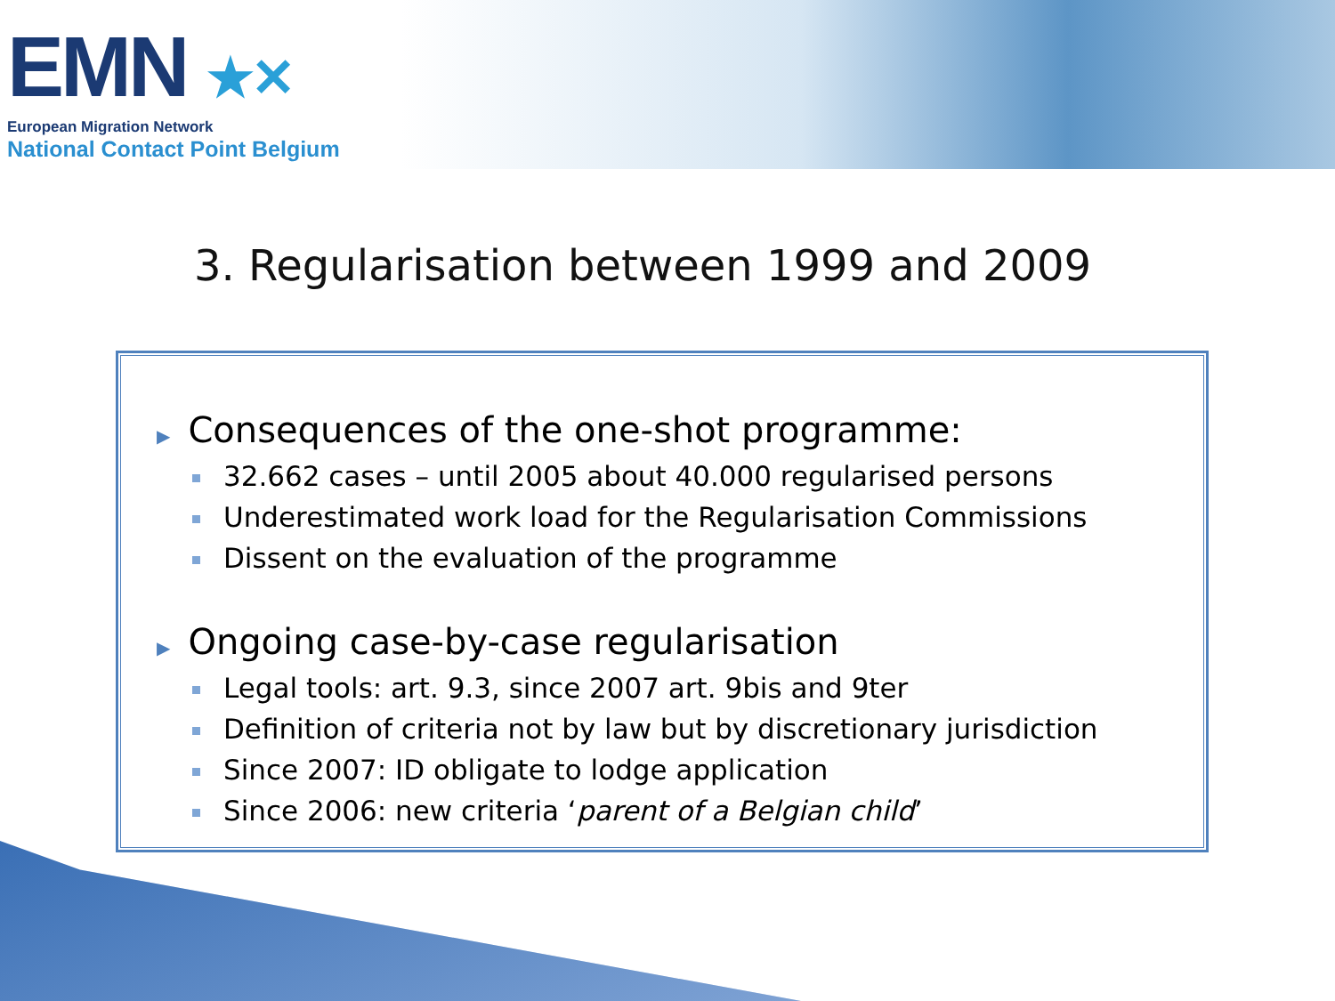EMN ★✕
European Migration Network
National Contact Point Belgium
3. Regularisation between 1999 and 2009
▶ Consequences of the one-shot programme:
32.662 cases – until 2005 about 40.000 regularised persons
Underestimated work load for the Regularisation Commissions
Dissent on the evaluation of the programme
▶ Ongoing case-by-case regularisation
Legal tools: art. 9.3, since 2007 art. 9bis and 9ter
Definition of criteria not by law but by discretionary jurisdiction
Since 2007: ID obligate to lodge application
Since 2006: new criteria ‘parent of a Belgian child’